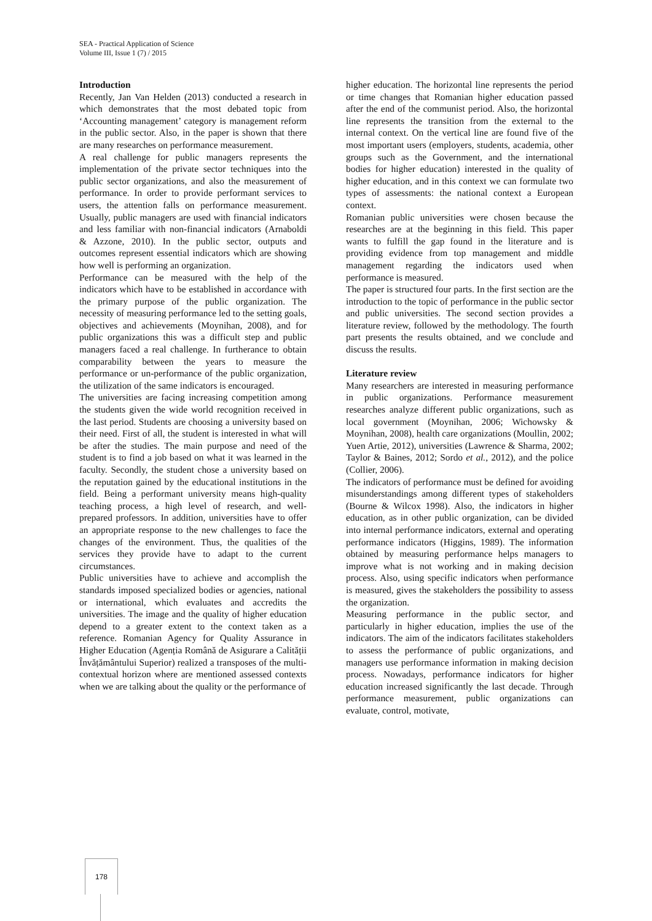SEA - Practical Application of Science
Volume III, Issue 1 (7) / 2015
Introduction
Recently, Jan Van Helden (2013) conducted a research in which demonstrates that the most debated topic from ‘Accounting management’ category is management reform in the public sector. Also, in the paper is shown that there are many researches on performance measurement.
A real challenge for public managers represents the implementation of the private sector techniques into the public sector organizations, and also the measurement of performance. In order to provide performant services to users, the attention falls on performance measurement. Usually, public managers are used with financial indicators and less familiar with non-financial indicators (Arnaboldi & Azzone, 2010). In the public sector, outputs and outcomes represent essential indicators which are showing how well is performing an organization.
Performance can be measured with the help of the indicators which have to be established in accordance with the primary purpose of the public organization. The necessity of measuring performance led to the setting goals, objectives and achievements (Moynihan, 2008), and for public organizations this was a difficult step and public managers faced a real challenge. In furtherance to obtain comparability between the years to measure the performance or un-performance of the public organization, the utilization of the same indicators is encouraged.
The universities are facing increasing competition among the students given the wide world recognition received in the last period. Students are choosing a university based on their need. First of all, the student is interested in what will be after the studies. The main purpose and need of the student is to find a job based on what it was learned in the faculty. Secondly, the student chose a university based on the reputation gained by the educational institutions in the field. Being a performant university means high-quality teaching process, a high level of research, and well-prepared professors. In addition, universities have to offer an appropriate response to the new challenges to face the changes of the environment. Thus, the qualities of the services they provide have to adapt to the current circumstances.
Public universities have to achieve and accomplish the standards imposed specialized bodies or agencies, national or international, which evaluates and accredits the universities. The image and the quality of higher education depend to a greater extent to the context taken as a reference. Romanian Agency for Quality Assurance in Higher Education (Agenția Română de Asigurare a Calității Învățământului Superior) realized a transposes of the multi-contextual horizon where are mentioned assessed contexts when we are talking about the quality or the performance of
higher education. The horizontal line represents the period or time changes that Romanian higher education passed after the end of the communist period. Also, the horizontal line represents the transition from the external to the internal context. On the vertical line are found five of the most important users (employers, students, academia, other groups such as the Government, and the international bodies for higher education) interested in the quality of higher education, and in this context we can formulate two types of assessments: the national context a European context.
Romanian public universities were chosen because the researches are at the beginning in this field. This paper wants to fulfill the gap found in the literature and is providing evidence from top management and middle management regarding the indicators used when performance is measured.
The paper is structured four parts. In the first section are the introduction to the topic of performance in the public sector and public universities. The second section provides a literature review, followed by the methodology. The fourth part presents the results obtained, and we conclude and discuss the results.
Literature review
Many researchers are interested in measuring performance in public organizations. Performance measurement researches analyze different public organizations, such as local government (Moynihan, 2006; Wichowsky & Moynihan, 2008), health care organizations (Moullin, 2002; Yuen Artie, 2012), universities (Lawrence & Sharma, 2002; Taylor & Baines, 2012; Sordo et al., 2012), and the police (Collier, 2006).
The indicators of performance must be defined for avoiding misunderstandings among different types of stakeholders (Bourne & Wilcox 1998). Also, the indicators in higher education, as in other public organization, can be divided into internal performance indicators, external and operating performance indicators (Higgins, 1989). The information obtained by measuring performance helps managers to improve what is not working and in making decision process. Also, using specific indicators when performance is measured, gives the stakeholders the possibility to assess the organization.
Measuring performance in the public sector, and particularly in higher education, implies the use of the indicators. The aim of the indicators facilitates stakeholders to assess the performance of public organizations, and managers use performance information in making decision process. Nowadays, performance indicators for higher education increased significantly the last decade. Through performance measurement, public organizations can evaluate, control, motivate,
178